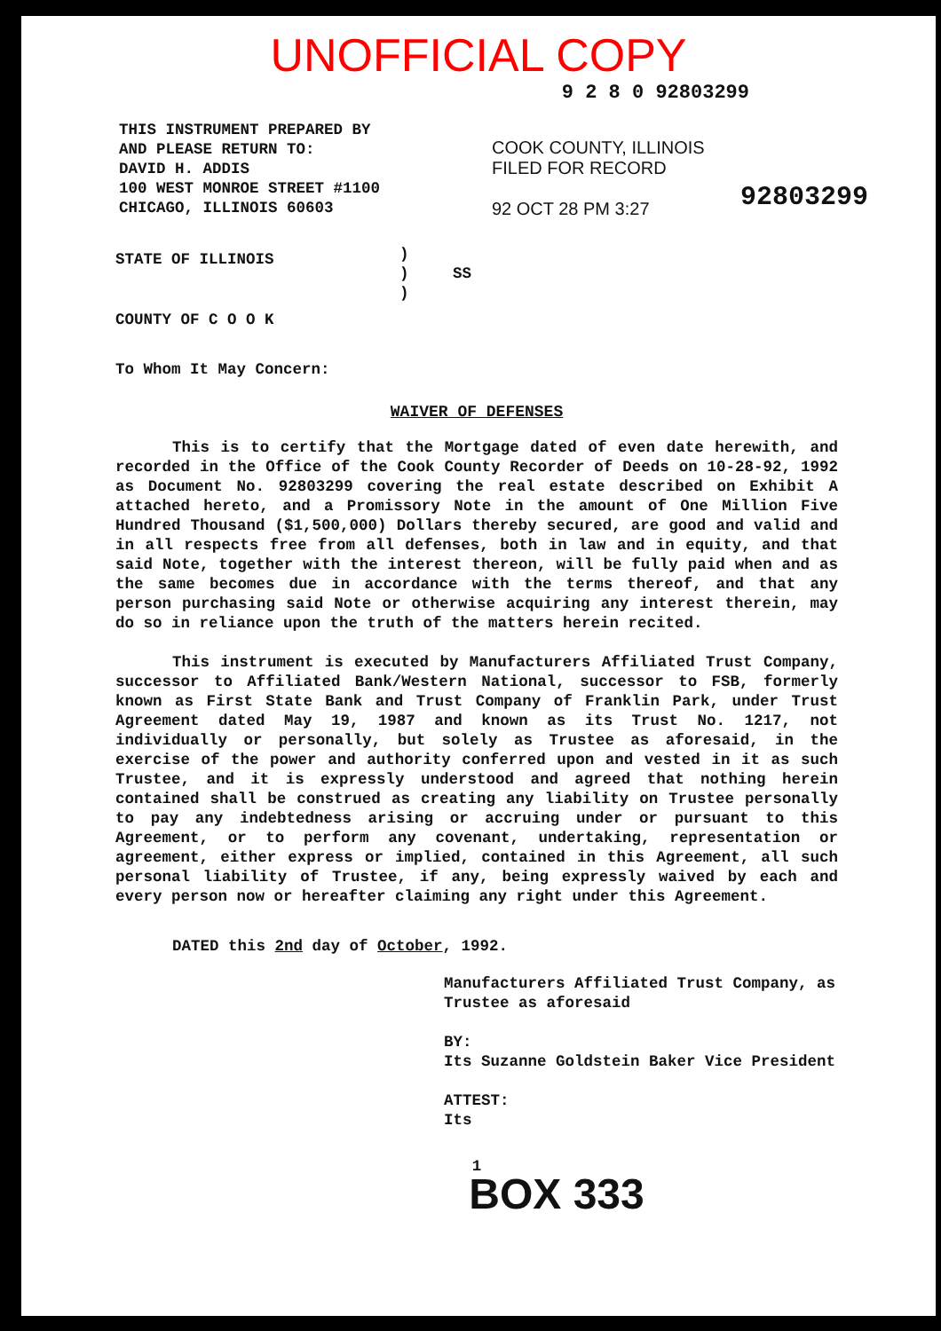UNOFFICIAL COPY
9 2 8 0 92803299
THIS INSTRUMENT PREPARED BY
AND PLEASE RETURN TO:
DAVID H. ADDIS
100 WEST MONROE STREET #1100
CHICAGO, ILLINOIS 60603
COOK COUNTY, ILLINOIS
FILED FOR RECORD
92 OCT 28 PM 3:27
92803299
STATE OF ILLINOIS
COUNTY OF C O O K
)
)
)
SS
To Whom It May Concern:
WAIVER OF DEFENSES
This is to certify that the Mortgage dated of even date herewith, and recorded in the Office of the Cook County Recorder of Deeds on 10-28-92, 1992 as Document No. 92803299 covering the real estate described on Exhibit A attached hereto, and a Promissory Note in the amount of One Million Five Hundred Thousand ($1,500,000) Dollars thereby secured, are good and valid and in all respects free from all defenses, both in law and in equity, and that said Note, together with the interest thereon, will be fully paid when and as the same becomes due in accordance with the terms thereof, and that any person purchasing said Note or otherwise acquiring any interest therein, may do so in reliance upon the truth of the matters herein recited.
This instrument is executed by Manufacturers Affiliated Trust Company, successor to Affiliated Bank/Western National, successor to FSB, formerly known as First State Bank and Trust Company of Franklin Park, under Trust Agreement dated May 19, 1987 and known as its Trust No. 1217, not individually or personally, but solely as Trustee as aforesaid, in the exercise of the power and authority conferred upon and vested in it as such Trustee, and it is expressly understood and agreed that nothing herein contained shall be construed as creating any liability on Trustee personally to pay any indebtedness arising or accruing under or pursuant to this Agreement, or to perform any covenant, undertaking, representation or agreement, either express or implied, contained in this Agreement, all such personal liability of Trustee, if any, being expressly waived by each and every person now or hereafter claiming any right under this Agreement.
DATED this 2nd day of October, 1992.
Manufacturers Affiliated Trust Company, as Trustee as aforesaid
BY:
Its Suzanne Goldstein Baker Vice President
ATTEST:
Its
1
BOX 333